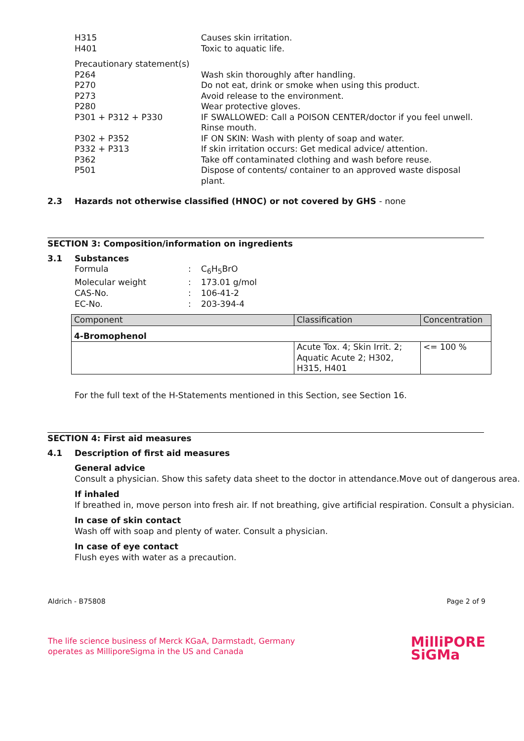H315 Causes skin irritation.
H401 Toxic to aquatic life.
Precautionary statement(s)
P264 Wash skin thoroughly after handling.
P270 Do not eat, drink or smoke when using this product.
P273 Avoid release to the environment.
P280 Wear protective gloves.
P301 + P312 + P330 IF SWALLOWED: Call a POISON CENTER/doctor if you feel unwell. Rinse mouth.
P302 + P352 IF ON SKIN: Wash with plenty of soap and water.
P332 + P313 If skin irritation occurs: Get medical advice/ attention.
P362 Take off contaminated clothing and wash before reuse.
P501 Dispose of contents/ container to an approved waste disposal plant.
2.3 Hazards not otherwise classified (HNOC) or not covered by GHS - none
SECTION 3: Composition/information on ingredients
3.1 Substances
Formula : C<sub>6</sub>H<sub>5</sub>BrO
Molecular weight : 173.01 g/mol
CAS-No. : 106-41-2
EC-No. : 203-394-4
| Component | Classification | Concentration |
| 4-Bromophenol | | |
| | Acute Tox. 4; Skin Irrit. 2; Aquatic Acute 2; H302, H315, H401 | <= 100 % |
For the full text of the H-Statements mentioned in this Section, see Section 16.
SECTION 4: First aid measures
4.1 Description of first aid measures
General advice
Consult a physician. Show this safety data sheet to the doctor in attendance.Move out of dangerous area.
If inhaled
If breathed in, move person into fresh air. If not breathing, give artificial respiration. Consult a physician.
In case of skin contact
Wash off with soap and plenty of water. Consult a physician.
In case of eye contact
Flush eyes with water as a precaution.
Aldrich - B75808 Page 2 of 9
The life science business of Merck KGaA, Darmstadt, Germany
operates as MilliporeSigma in the US and Canada
MilliPORE
SiGMa